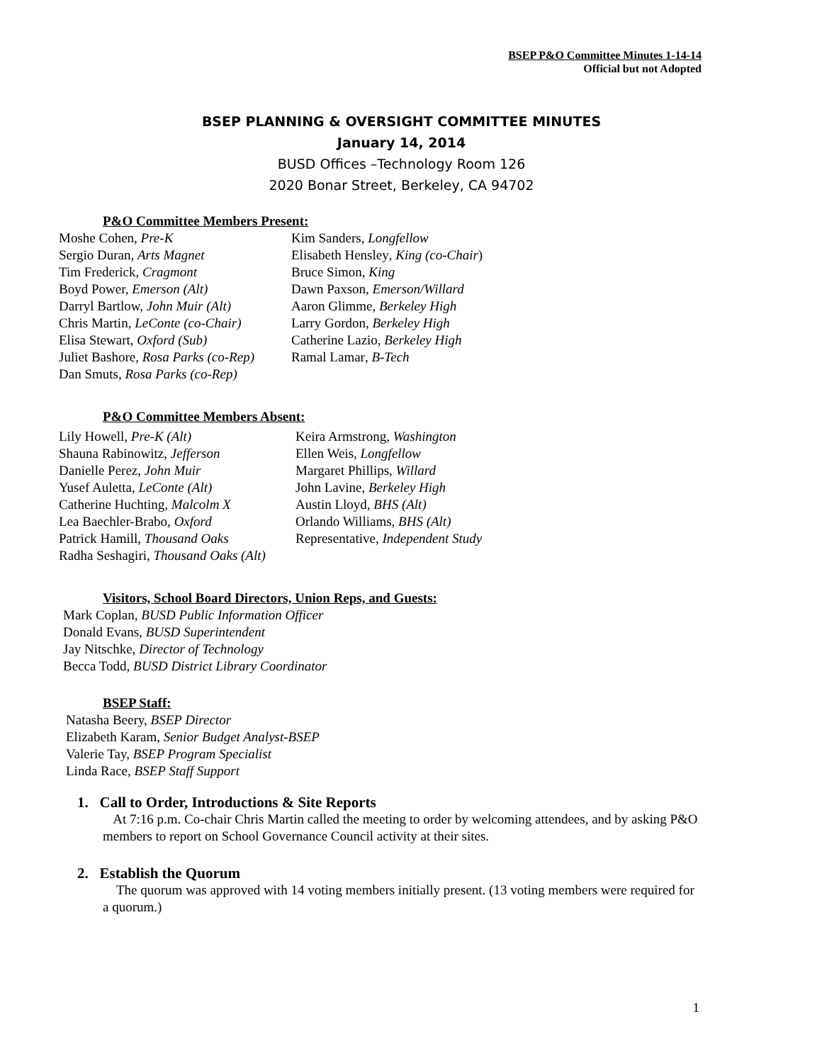BSEP P&O Committee Minutes 1-14-14
Official but not Adopted
BSEP PLANNING & OVERSIGHT COMMITTEE MINUTES
January 14, 2014
BUSD Offices –Technology Room 126
2020 Bonar Street, Berkeley, CA 94702
P&O Committee Members Present:
Moshe Cohen, Pre-K
Sergio Duran, Arts Magnet
Tim Frederick, Cragmont
Boyd Power, Emerson (Alt)
Darryl Bartlow, John Muir (Alt)
Chris Martin, LeConte (co-Chair)
Elisa Stewart, Oxford (Sub)
Juliet Bashore, Rosa Parks (co-Rep)
Dan Smuts, Rosa Parks (co-Rep)
Kim Sanders, Longfellow
Elisabeth Hensley, King (co-Chair)
Bruce Simon, King
Dawn Paxson, Emerson/Willard
Aaron Glimme, Berkeley High
Larry Gordon, Berkeley High
Catherine Lazio, Berkeley High
Ramal Lamar, B-Tech
P&O Committee Members Absent:
Lily Howell, Pre-K (Alt)
Shauna Rabinowitz, Jefferson
Danielle Perez, John Muir
Yusef Auletta, LeConte (Alt)
Catherine Huchting, Malcolm X
Lea Baechler-Brabo, Oxford
Patrick Hamill, Thousand Oaks
Radha Seshagiri, Thousand Oaks (Alt)
Keira Armstrong, Washington
Ellen Weis, Longfellow
Margaret Phillips, Willard
John Lavine, Berkeley High
Austin Lloyd, BHS (Alt)
Orlando Williams, BHS (Alt)
Representative, Independent Study
Visitors, School Board Directors, Union Reps, and Guests:
Mark Coplan, BUSD Public Information Officer
Donald Evans, BUSD Superintendent
Jay Nitschke, Director of Technology
Becca Todd, BUSD District Library Coordinator
BSEP Staff:
Natasha Beery, BSEP Director
Elizabeth Karam, Senior Budget Analyst-BSEP
Valerie Tay, BSEP Program Specialist
Linda Race, BSEP Staff Support
1. Call to Order, Introductions & Site Reports
At 7:16 p.m. Co-chair Chris Martin called the meeting to order by welcoming attendees, and by asking P&O members to report on School Governance Council activity at their sites.
2. Establish the Quorum
The quorum was approved with 14 voting members initially present. (13 voting members were required for a quorum.)
1